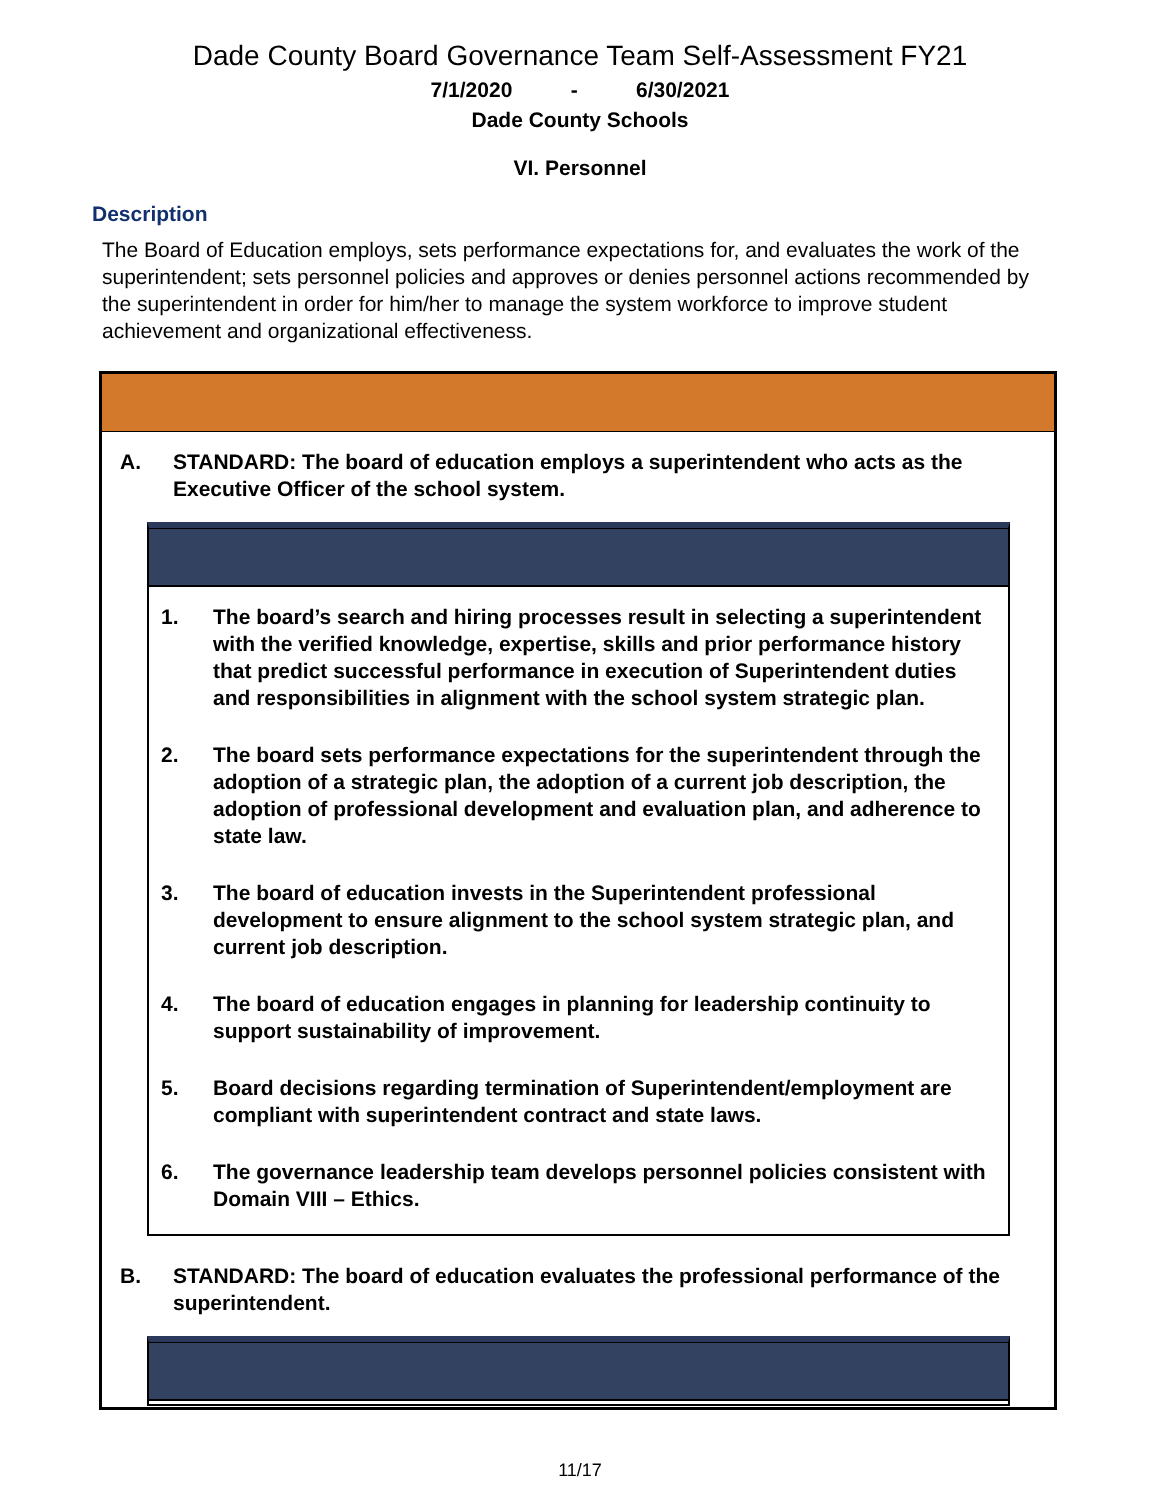Dade County Board Governance Team Self-Assessment FY21
7/1/2020 - 6/30/2021
Dade County Schools
VI. Personnel
Description
The Board of Education employs, sets performance expectations for, and evaluates the work of the superintendent; sets personnel policies and approves or denies personnel actions recommended by the superintendent in order for him/her to manage the system workforce to improve student achievement and organizational effectiveness.
A. STANDARD: The board of education employs a superintendent who acts as the Executive Officer of the school system.
1. The board’s search and hiring processes result in selecting a superintendent with the verified knowledge, expertise, skills and prior performance history that predict successful performance in execution of Superintendent duties and responsibilities in alignment with the school system strategic plan.
2. The board sets performance expectations for the superintendent through the adoption of a strategic plan, the adoption of a current job description, the adoption of professional development and evaluation plan, and adherence to state law.
3. The board of education invests in the Superintendent professional development to ensure alignment to the school system strategic plan, and current job description.
4. The board of education engages in planning for leadership continuity to support sustainability of improvement.
5. Board decisions regarding termination of Superintendent/employment are compliant with superintendent contract and state laws.
6. The governance leadership team develops personnel policies consistent with Domain VIII – Ethics.
B. STANDARD: The board of education evaluates the professional performance of the superintendent.
11/17